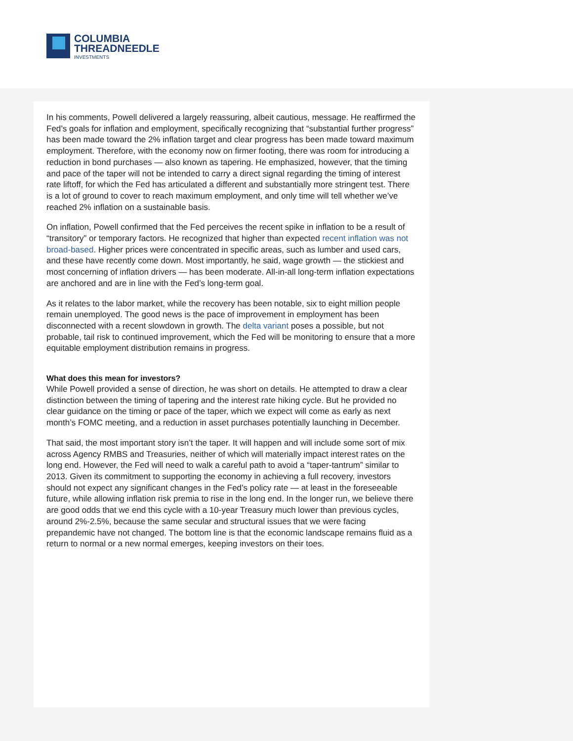COLUMBIA
THREADNEEDLE
INVESTMENTS
In his comments, Powell delivered a largely reassuring, albeit cautious, message. He reaffirmed the Fed’s goals for inflation and employment, specifically recognizing that “substantial further progress” has been made toward the 2% inflation target and clear progress has been made toward maximum employment. Therefore, with the economy now on firmer footing, there was room for introducing a reduction in bond purchases — also known as tapering. He emphasized, however, that the timing and pace of the taper will not be intended to carry a direct signal regarding the timing of interest rate liftoff, for which the Fed has articulated a different and substantially more stringent test. There is a lot of ground to cover to reach maximum employment, and only time will tell whether we’ve reached 2% inflation on a sustainable basis.
On inflation, Powell confirmed that the Fed perceives the recent spike in inflation to be a result of “transitory” or temporary factors. He recognized that higher than expected recent inflation was not broad-based. Higher prices were concentrated in specific areas, such as lumber and used cars, and these have recently come down. Most importantly, he said, wage growth — the stickiest and most concerning of inflation drivers — has been moderate. All-in-all long-term inflation expectations are anchored and are in line with the Fed’s long-term goal.
As it relates to the labor market, while the recovery has been notable, six to eight million people remain unemployed. The good news is the pace of improvement in employment has been disconnected with a recent slowdown in growth. The delta variant poses a possible, but not probable, tail risk to continued improvement, which the Fed will be monitoring to ensure that a more equitable employment distribution remains in progress.
What does this mean for investors?
While Powell provided a sense of direction, he was short on details. He attempted to draw a clear distinction between the timing of tapering and the interest rate hiking cycle. But he provided no clear guidance on the timing or pace of the taper, which we expect will come as early as next month’s FOMC meeting, and a reduction in asset purchases potentially launching in December.
That said, the most important story isn’t the taper. It will happen and will include some sort of mix across Agency RMBS and Treasuries, neither of which will materially impact interest rates on the long end. However, the Fed will need to walk a careful path to avoid a “taper-tantrum” similar to 2013. Given its commitment to supporting the economy in achieving a full recovery, investors should not expect any significant changes in the Fed’s policy rate — at least in the foreseeable future, while allowing inflation risk premia to rise in the long end. In the longer run, we believe there are good odds that we end this cycle with a 10-year Treasury much lower than previous cycles, around 2%-2.5%, because the same secular and structural issues that we were facing prepandemic have not changed. The bottom line is that the economic landscape remains fluid as a return to normal or a new normal emerges, keeping investors on their toes.